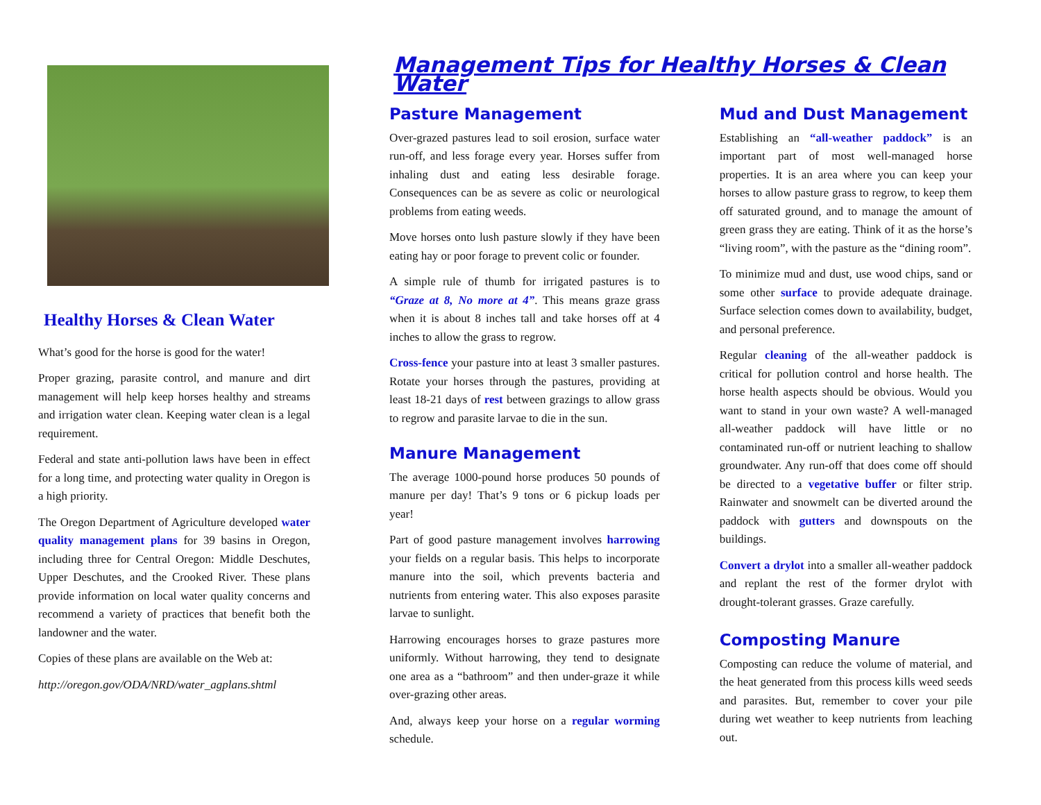Healthy Horses & Clean Water
What’s good for the horse is good for the water!
Proper grazing, parasite control, and manure and dirt management will help keep horses healthy and streams and irrigation water clean. Keeping water clean is a legal requirement.
Federal and state anti-pollution laws have been in effect for a long time, and protecting water quality in Oregon is a high priority.
The Oregon Department of Agriculture developed water quality management plans for 39 basins in Oregon, including three for Central Oregon: Middle Deschutes, Upper Deschutes, and the Crooked River. These plans provide information on local water quality concerns and recommend a variety of practices that benefit both the landowner and the water.
Copies of these plans are available on the Web at:
http://oregon.gov/ODA/NRD/water_agplans.shtml
Management Tips for Healthy Horses & Clean Water
Pasture Management
Over-grazed pastures lead to soil erosion, surface water run-off, and less forage every year. Horses suffer from inhaling dust and eating less desirable forage. Consequences can be as severe as colic or neurological problems from eating weeds.
Move horses onto lush pasture slowly if they have been eating hay or poor forage to prevent colic or founder.
A simple rule of thumb for irrigated pastures is to “Graze at 8, No more at 4”. This means graze grass when it is about 8 inches tall and take horses off at 4 inches to allow the grass to regrow.
Cross-fence your pasture into at least 3 smaller pastures. Rotate your horses through the pastures, providing at least 18-21 days of rest between grazings to allow grass to regrow and parasite larvae to die in the sun.
Manure Management
The average 1000-pound horse produces 50 pounds of manure per day! That’s 9 tons or 6 pickup loads per year!
Part of good pasture management involves harrowing your fields on a regular basis. This helps to incorporate manure into the soil, which prevents bacteria and nutrients from entering water. This also exposes parasite larvae to sunlight.
Harrowing encourages horses to graze pastures more uniformly. Without harrowing, they tend to designate one area as a “bathroom” and then under-graze it while over-grazing other areas.
And, always keep your horse on a regular worming schedule.
Mud and Dust Management
Establishing an “all-weather paddock” is an important part of most well-managed horse properties. It is an area where you can keep your horses to allow pasture grass to regrow, to keep them off saturated ground, and to manage the amount of green grass they are eating. Think of it as the horse’s “living room”, with the pasture as the “dining room”.
To minimize mud and dust, use wood chips, sand or some other surface to provide adequate drainage. Surface selection comes down to availability, budget, and personal preference.
Regular cleaning of the all-weather paddock is critical for pollution control and horse health. The horse health aspects should be obvious. Would you want to stand in your own waste? A well-managed all-weather paddock will have little or no contaminated run-off or nutrient leaching to shallow groundwater. Any run-off that does come off should be directed to a vegetative buffer or filter strip. Rainwater and snowmelt can be diverted around the paddock with gutters and downspouts on the buildings.
Convert a drylot into a smaller all-weather paddock and replant the rest of the former drylot with drought-tolerant grasses. Graze carefully.
Composting Manure
Composting can reduce the volume of material, and the heat generated from this process kills weed seeds and parasites. But, remember to cover your pile during wet weather to keep nutrients from leaching out.